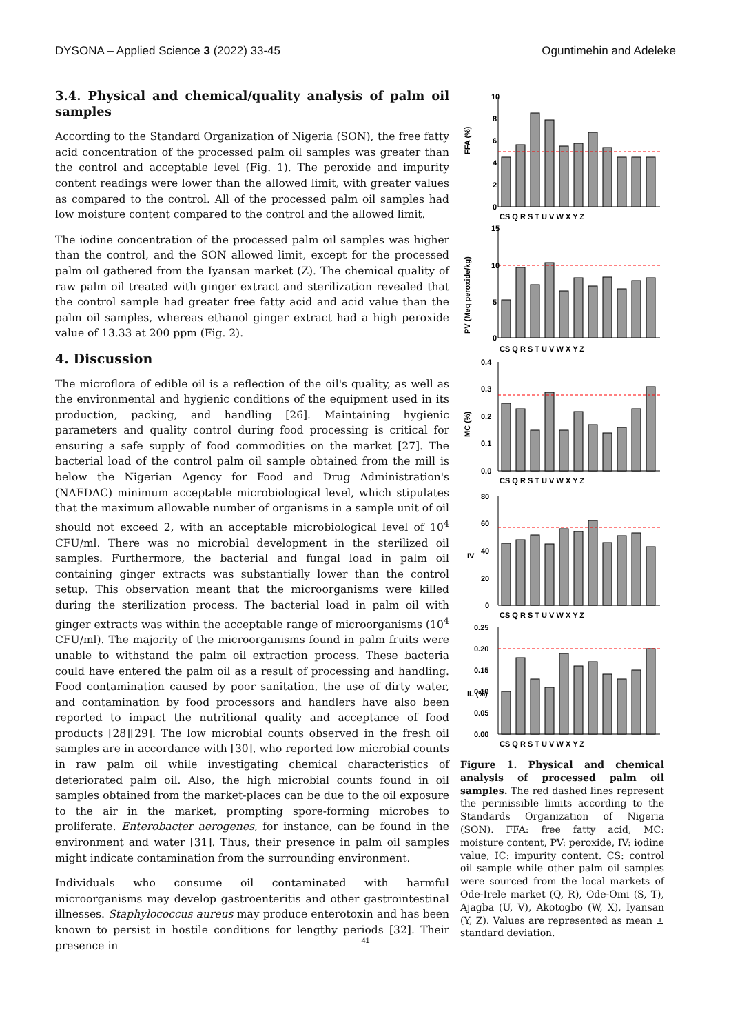DYSONA – Applied Science 3 (2022) 33-45 Oguntimehin and Adeleke
3.4. Physical and chemical/quality analysis of palm oil samples
According to the Standard Organization of Nigeria (SON), the free fatty acid concentration of the processed palm oil samples was greater than the control and acceptable level (Fig. 1). The peroxide and impurity content readings were lower than the allowed limit, with greater values as compared to the control. All of the processed palm oil samples had low moisture content compared to the control and the allowed limit.
The iodine concentration of the processed palm oil samples was higher than the control, and the SON allowed limit, except for the processed palm oil gathered from the Iyansan market (Z). The chemical quality of raw palm oil treated with ginger extract and sterilization revealed that the control sample had greater free fatty acid and acid value than the palm oil samples, whereas ethanol ginger extract had a high peroxide value of 13.33 at 200 ppm (Fig. 2).
4. Discussion
The microflora of edible oil is a reflection of the oil's quality, as well as the environmental and hygienic conditions of the equipment used in its production, packing, and handling [26]. Maintaining hygienic parameters and quality control during food processing is critical for ensuring a safe supply of food commodities on the market [27]. The bacterial load of the control palm oil sample obtained from the mill is below the Nigerian Agency for Food and Drug Administration's (NAFDAC) minimum acceptable microbiological level, which stipulates that the maximum allowable number of organisms in a sample unit of oil should not exceed 2, with an acceptable microbiological level of 10<sup>4</sup> CFU/ml. There was no microbial development in the sterilized oil samples. Furthermore, the bacterial and fungal load in palm oil containing ginger extracts was substantially lower than the control setup. This observation meant that the microorganisms were killed during the sterilization process. The bacterial load in palm oil with ginger extracts was within the acceptable range of microorganisms (10<sup>4</sup> CFU/ml). The majority of the microorganisms found in palm fruits were unable to withstand the palm oil extraction process. These bacteria could have entered the palm oil as a result of processing and handling. Food contamination caused by poor sanitation, the use of dirty water, and contamination by food processors and handlers have also been reported to impact the nutritional quality and acceptance of food products [28][29]. The low microbial counts observed in the fresh oil samples are in accordance with [30], who reported low microbial counts in raw palm oil while investigating chemical characteristics of deteriorated palm oil. Also, the high microbial counts found in oil samples obtained from the market-places can be due to the oil exposure to the air in the market, prompting spore-forming microbes to proliferate. Enterobacter aerogenes, for instance, can be found in the environment and water [31]. Thus, their presence in palm oil samples might indicate contamination from the surrounding environment.
Individuals who consume oil contaminated with harmful microorganisms may develop gastroenteritis and other gastrointestinal illnesses. Staphylococcus aureus may produce enterotoxin and has been known to persist in hostile conditions for lengthy periods [32]. Their presence in
10
8
6
4
2
0
FFA (%)
CS Q R S T U V W X Y Z
15
10
5
0
PV (Meq peroxide/kg)
CS Q R S T U V W X Y Z
0.4
0.3
0.2
0.1
0.0
MC (%)
CS Q R S T U V W X Y Z
80
60
40
20
0
IV
CS Q R S T U V W X Y Z
0.25
0.20
0.15
0.10
0.05
0.00
IL (%)
CS Q R S T U V W X Y Z
Figure 1. Physical and chemical analysis of processed palm oil samples. The red dashed lines represent the permissible limits according to the Standards Organization of Nigeria (SON). FFA: free fatty acid, MC: moisture content, PV: peroxide, IV: iodine value, IC: impurity content. CS: control oil sample while other palm oil samples were sourced from the local markets of Ode-Irele market (Q, R), Ode-Omi (S, T), Ajagba (U, V), Akotogbo (W, X), Iyansan (Y, Z). Values are represented as mean ± standard deviation.
41